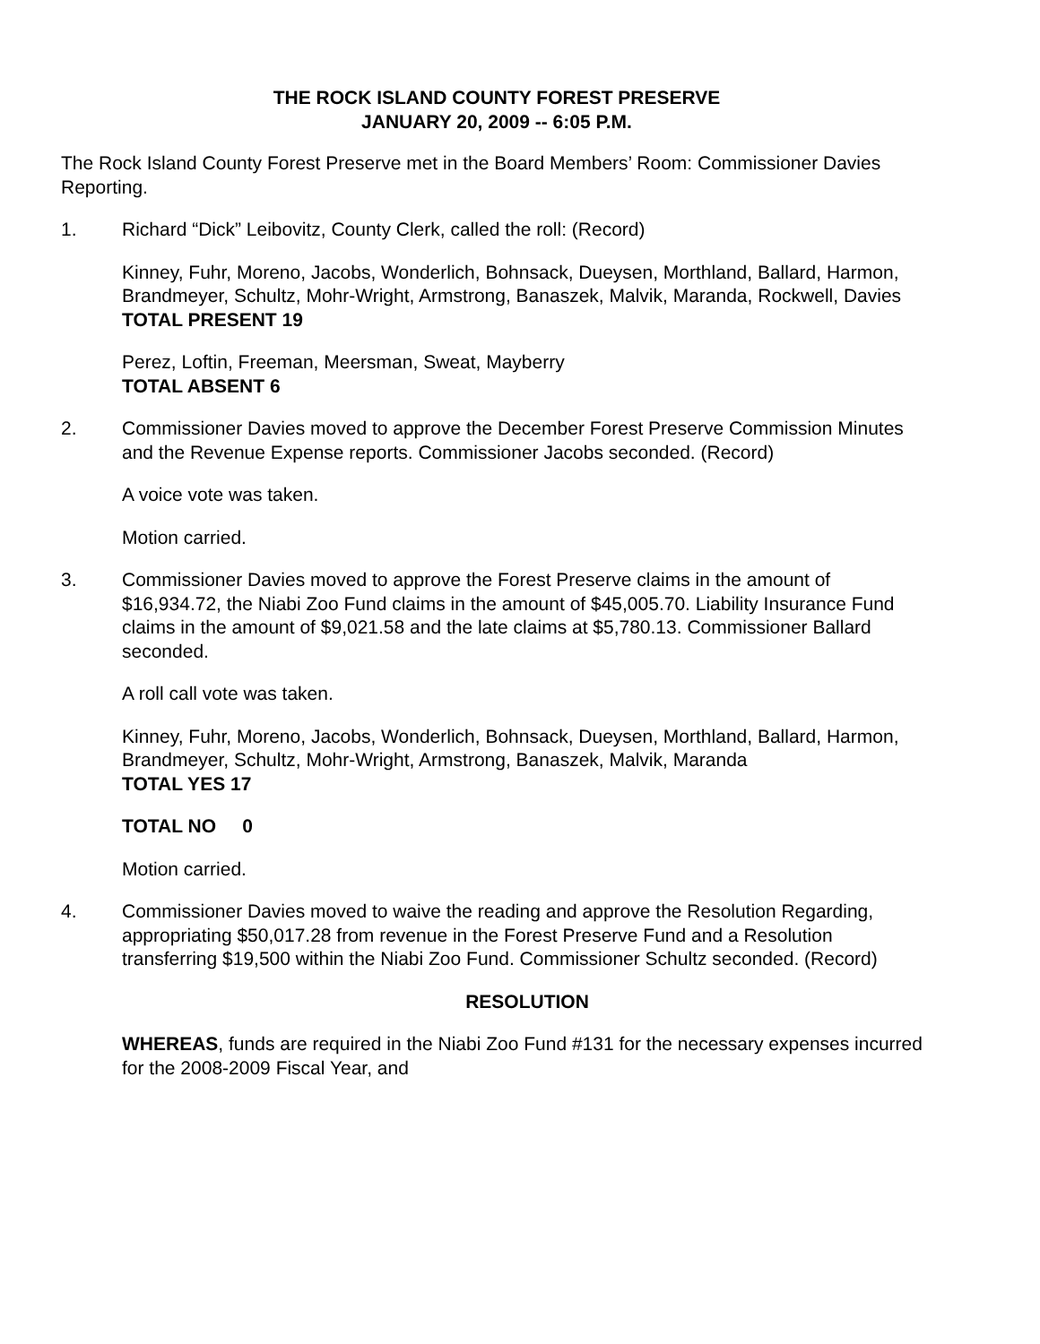THE ROCK ISLAND COUNTY FOREST PRESERVE
JANUARY 20, 2009 -- 6:05 P.M.
The Rock Island County Forest Preserve met in the Board Members’ Room: Commissioner Davies Reporting.
1. Richard “Dick” Leibovitz, County Clerk, called the roll: (Record)
Kinney, Fuhr, Moreno, Jacobs, Wonderlich, Bohnsack, Dueysen, Morthland, Ballard, Harmon, Brandmeyer, Schultz, Mohr-Wright, Armstrong, Banaszek, Malvik, Maranda, Rockwell, Davies
TOTAL PRESENT 19
Perez, Loftin, Freeman, Meersman, Sweat, Mayberry
TOTAL ABSENT 6
2. Commissioner Davies moved to approve the December Forest Preserve Commission Minutes and the Revenue Expense reports. Commissioner Jacobs seconded. (Record)
A voice vote was taken.
Motion carried.
3. Commissioner Davies moved to approve the Forest Preserve claims in the amount of $16,934.72, the Niabi Zoo Fund claims in the amount of $45,005.70. Liability Insurance Fund claims in the amount of $9,021.58 and the late claims at $5,780.13. Commissioner Ballard seconded.
A roll call vote was taken.
Kinney, Fuhr, Moreno, Jacobs, Wonderlich, Bohnsack, Dueysen, Morthland, Ballard, Harmon, Brandmeyer, Schultz, Mohr-Wright, Armstrong, Banaszek, Malvik, Maranda
TOTAL YES 17
TOTAL NO 0
Motion carried.
4. Commissioner Davies moved to waive the reading and approve the Resolution Regarding, appropriating $50,017.28 from revenue in the Forest Preserve Fund and a Resolution transferring $19,500 within the Niabi Zoo Fund. Commissioner Schultz seconded. (Record)
RESOLUTION
WHEREAS, funds are required in the Niabi Zoo Fund #131 for the necessary expenses incurred for the 2008-2009 Fiscal Year, and